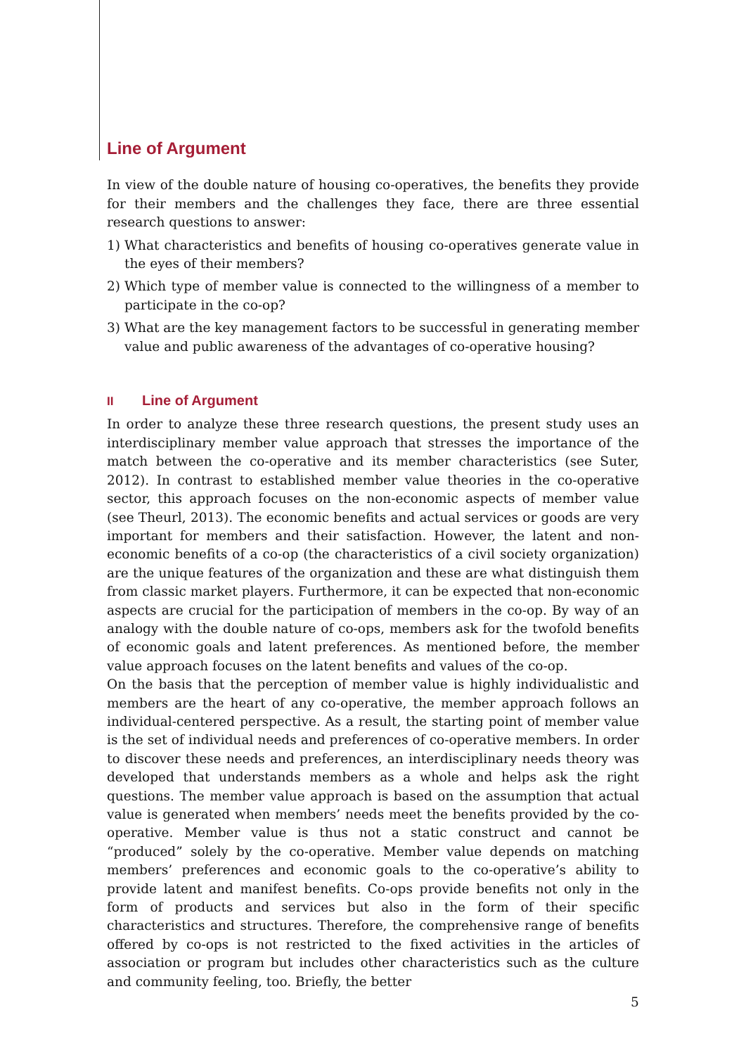Line of Argument
In view of the double nature of housing co-operatives, the benefits they provide for their members and the challenges they face, there are three essential research questions to answer:
1) What characteristics and benefits of housing co-operatives generate value in the eyes of their members?
2) Which type of member value is connected to the willingness of a member to participate in the co-op?
3) What are the key management factors to be successful in generating member value and public awareness of the advantages of co-operative housing?
II Line of Argument
In order to analyze these three research questions, the present study uses an interdisciplinary member value approach that stresses the importance of the match between the co-operative and its member characteristics (see Suter, 2012). In contrast to established member value theories in the co-operative sector, this approach focuses on the non-economic aspects of member value (see Theurl, 2013). The economic benefits and actual services or goods are very important for members and their satisfaction. However, the latent and non-economic benefits of a co-op (the characteristics of a civil society organization) are the unique features of the organization and these are what distinguish them from classic market players. Furthermore, it can be expected that non-economic aspects are crucial for the participation of members in the co-op. By way of an analogy with the double nature of co-ops, members ask for the twofold benefits of economic goals and latent preferences. As mentioned before, the member value approach focuses on the latent benefits and values of the co-op.
On the basis that the perception of member value is highly individualistic and members are the heart of any co-operative, the member approach follows an individual-centered perspective. As a result, the starting point of member value is the set of individual needs and preferences of co-operative members. In order to discover these needs and preferences, an interdisciplinary needs theory was developed that understands members as a whole and helps ask the right questions. The member value approach is based on the assumption that actual value is generated when members’ needs meet the benefits provided by the co-operative. Member value is thus not a static construct and cannot be “produced” solely by the co-operative. Member value depends on matching members’ preferences and economic goals to the co-operative’s ability to provide latent and manifest benefits. Co-ops provide benefits not only in the form of products and services but also in the form of their specific characteristics and structures. Therefore, the comprehensive range of benefits offered by co-ops is not restricted to the fixed activities in the articles of association or program but includes other characteristics such as the culture and community feeling, too. Briefly, the better
5